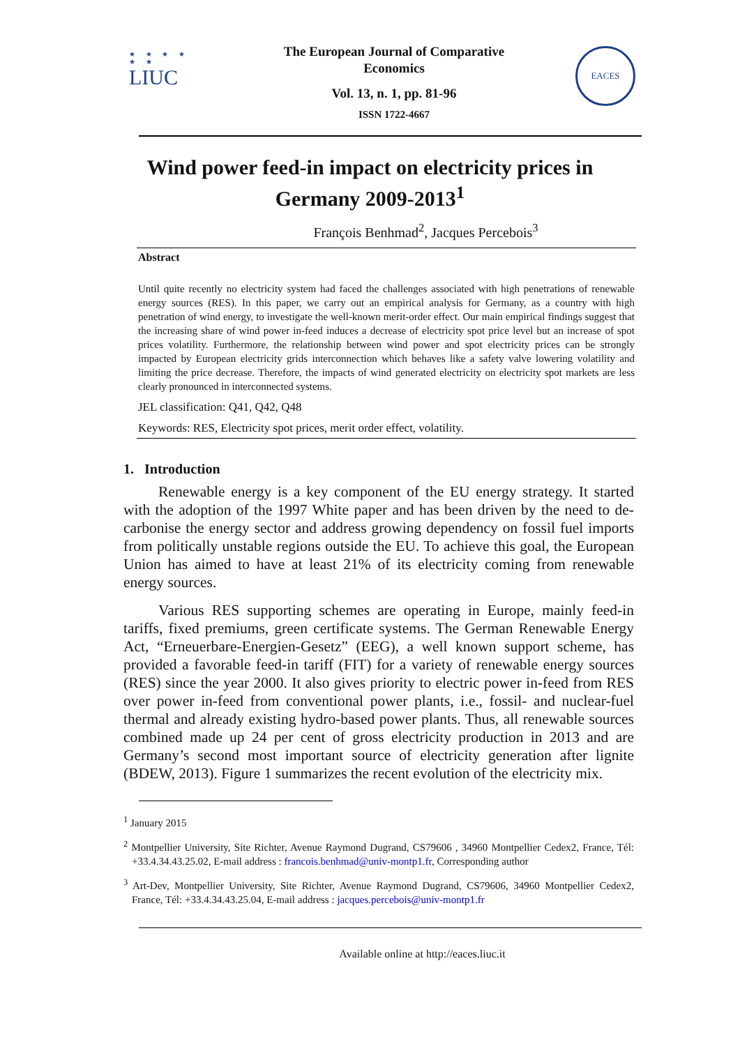★ ★ ★ ★
★ ★
LIUC
The European Journal of Comparative Economics
Vol. 13, n. 1, pp. 81-96
ISSN 1722-4667
EACES
Wind power feed-in impact on electricity prices in Germany 2009-2013<sup>1</sup>
François Benhmad<sup>2</sup>, Jacques Percebois<sup>3</sup>
Abstract
Until quite recently no electricity system had faced the challenges associated with high penetrations of renewable energy sources (RES). In this paper, we carry out an empirical analysis for Germany, as a country with high penetration of wind energy, to investigate the well-known merit-order effect. Our main empirical findings suggest that the increasing share of wind power in-feed induces a decrease of electricity spot price level but an increase of spot prices volatility. Furthermore, the relationship between wind power and spot electricity prices can be strongly impacted by European electricity grids interconnection which behaves like a safety valve lowering volatility and limiting the price decrease. Therefore, the impacts of wind generated electricity on electricity spot markets are less clearly pronounced in interconnected systems.
JEL classification: Q41, Q42, Q48
Keywords: RES, Electricity spot prices, merit order effect, volatility.
1. Introduction
Renewable energy is a key component of the EU energy strategy. It started with the adoption of the 1997 White paper and has been driven by the need to de-carbonise the energy sector and address growing dependency on fossil fuel imports from politically unstable regions outside the EU. To achieve this goal, the European Union has aimed to have at least 21% of its electricity coming from renewable energy sources.
Various RES supporting schemes are operating in Europe, mainly feed-in tariffs, fixed premiums, green certificate systems. The German Renewable Energy Act, “Erneuerbare-Energien-Gesetz” (EEG), a well known support scheme, has provided a favorable feed-in tariff (FIT) for a variety of renewable energy sources (RES) since the year 2000. It also gives priority to electric power in-feed from RES over power in-feed from conventional power plants, i.e., fossil- and nuclear-fuel thermal and already existing hydro-based power plants. Thus, all renewable sources combined made up 24 per cent of gross electricity production in 2013 and are Germany’s second most important source of electricity generation after lignite (BDEW, 2013). Figure 1 summarizes the recent evolution of the electricity mix.
<sup>1</sup> January 2015
<sup>2</sup> Montpellier University, Site Richter, Avenue Raymond Dugrand, CS79606 , 34960 Montpellier Cedex2, France, Tél: +33.4.34.43.25.02, E-mail address : francois.benhmad@univ-montp1.fr, Corresponding author
<sup>3</sup> Art-Dev, Montpellier University, Site Richter, Avenue Raymond Dugrand, CS79606, 34960 Montpellier Cedex2, France, Tél: +33.4.34.43.25.04, E-mail address : jacques.percebois@univ-montp1.fr
Available online at http://eaces.liuc.it